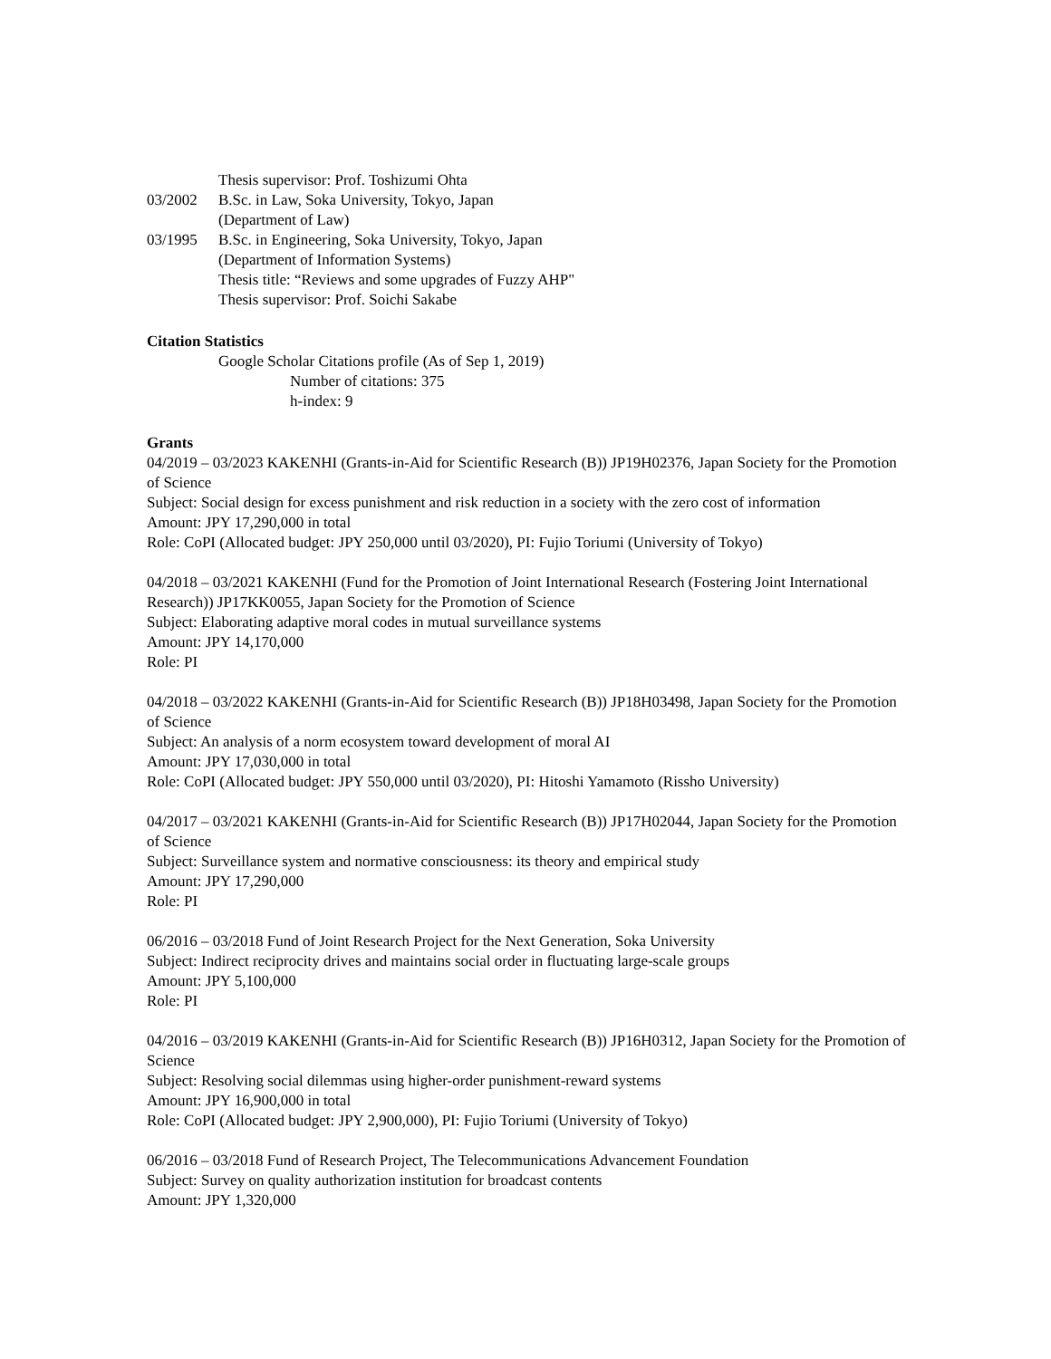Thesis supervisor: Prof. Toshizumi Ohta
03/2002 B.Sc. in Law, Soka University, Tokyo, Japan
(Department of Law)
03/1995 B.Sc. in Engineering, Soka University, Tokyo, Japan
(Department of Information Systems)
Thesis title: “Reviews and some upgrades of Fuzzy AHP"
Thesis supervisor: Prof. Soichi Sakabe
Citation Statistics
Google Scholar Citations profile (As of Sep 1, 2019)
Number of citations: 375
h-index: 9
Grants
04/2019 – 03/2023 KAKENHI (Grants-in-Aid for Scientific Research (B)) JP19H02376, Japan Society for the Promotion of Science
Subject: Social design for excess punishment and risk reduction in a society with the zero cost of information
Amount: JPY 17,290,000 in total
Role: CoPI (Allocated budget: JPY 250,000 until 03/2020), PI: Fujio Toriumi (University of Tokyo)
04/2018 – 03/2021 KAKENHI (Fund for the Promotion of Joint International Research (Fostering Joint International Research)) JP17KK0055, Japan Society for the Promotion of Science
Subject: Elaborating adaptive moral codes in mutual surveillance systems
Amount: JPY 14,170,000
Role: PI
04/2018 – 03/2022 KAKENHI (Grants-in-Aid for Scientific Research (B)) JP18H03498, Japan Society for the Promotion of Science
Subject: An analysis of a norm ecosystem toward development of moral AI
Amount: JPY 17,030,000 in total
Role: CoPI (Allocated budget: JPY 550,000 until 03/2020), PI: Hitoshi Yamamoto (Rissho University)
04/2017 – 03/2021 KAKENHI (Grants-in-Aid for Scientific Research (B)) JP17H02044, Japan Society for the Promotion of Science
Subject: Surveillance system and normative consciousness: its theory and empirical study
Amount: JPY 17,290,000
Role: PI
06/2016 – 03/2018 Fund of Joint Research Project for the Next Generation, Soka University
Subject: Indirect reciprocity drives and maintains social order in fluctuating large-scale groups
Amount: JPY 5,100,000
Role: PI
04/2016 – 03/2019 KAKENHI (Grants-in-Aid for Scientific Research (B)) JP16H0312, Japan Society for the Promotion of Science
Subject: Resolving social dilemmas using higher-order punishment-reward systems
Amount: JPY 16,900,000 in total
Role: CoPI (Allocated budget: JPY 2,900,000), PI: Fujio Toriumi (University of Tokyo)
06/2016 – 03/2018 Fund of Research Project, The Telecommunications Advancement Foundation
Subject: Survey on quality authorization institution for broadcast contents
Amount: JPY 1,320,000